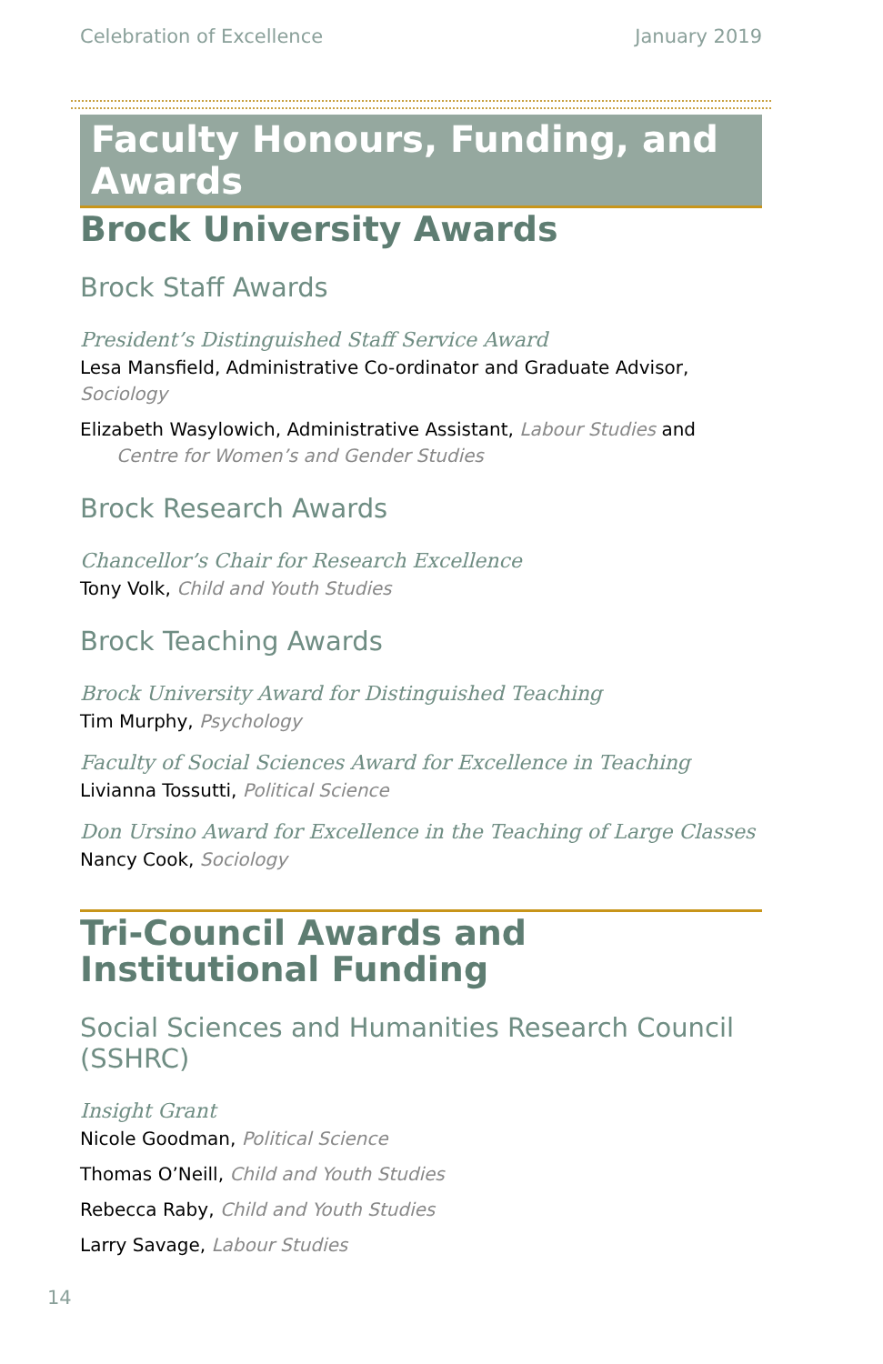Celebration of Excellence January 2019
Faculty Honours, Funding, and Awards
Brock University Awards
Brock Staff Awards
President’s Distinguished Staff Service Award
Lesa Mansfield, Administrative Co-ordinator and Graduate Advisor, Sociology
Elizabeth Wasylowich, Administrative Assistant, Labour Studies and Centre for Women’s and Gender Studies
Brock Research Awards
Chancellor’s Chair for Research Excellence
Tony Volk, Child and Youth Studies
Brock Teaching Awards
Brock University Award for Distinguished Teaching
Tim Murphy, Psychology
Faculty of Social Sciences Award for Excellence in Teaching
Livianna Tossutti, Political Science
Don Ursino Award for Excellence in the Teaching of Large Classes
Nancy Cook, Sociology
Tri-Council Awards and Institutional Funding
Social Sciences and Humanities Research Council (SSHRC)
Insight Grant
Nicole Goodman, Political Science
Thomas O’Neill, Child and Youth Studies
Rebecca Raby, Child and Youth Studies
Larry Savage, Labour Studies
14